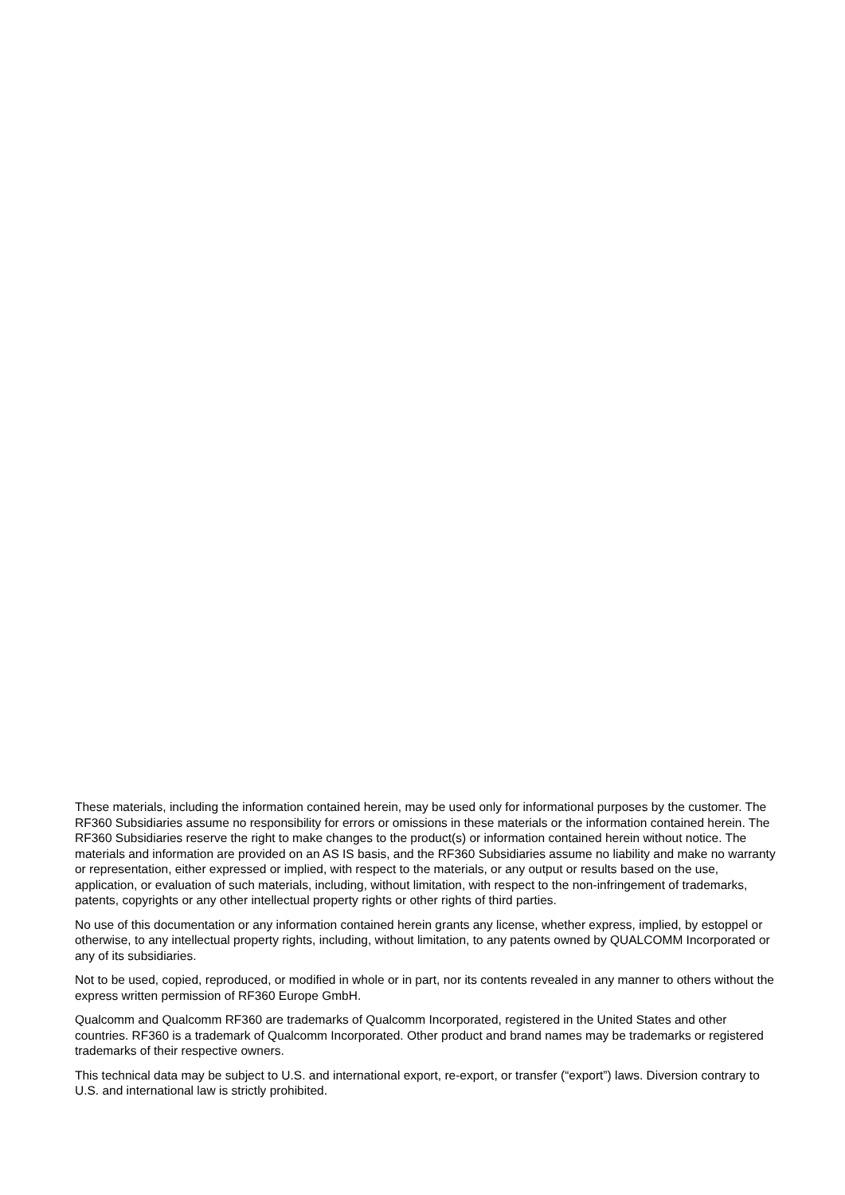These materials, including the information contained herein, may be used only for informational purposes by the customer. The RF360 Subsidiaries assume no responsibility for errors or omissions in these materials or the information contained herein. The RF360 Subsidiaries reserve the right to make changes to the product(s) or information contained herein without notice. The materials and information are provided on an AS IS basis, and the RF360 Subsidiaries assume no liability and make no warranty or representation, either expressed or implied, with respect to the materials, or any output or results based on the use, application, or evaluation of such materials, including, without limitation, with respect to the non-infringement of trademarks, patents, copyrights or any other intellectual property rights or other rights of third parties.
No use of this documentation or any information contained herein grants any license, whether express, implied, by estoppel or otherwise, to any intellectual property rights, including, without limitation, to any patents owned by QUALCOMM Incorporated or any of its subsidiaries.
Not to be used, copied, reproduced, or modified in whole or in part, nor its contents revealed in any manner to others without the express written permission of RF360 Europe GmbH.
Qualcomm and Qualcomm RF360 are trademarks of Qualcomm Incorporated, registered in the United States and other countries. RF360 is a trademark of Qualcomm Incorporated. Other product and brand names may be trademarks or registered trademarks of their respective owners.
This technical data may be subject to U.S. and international export, re-export, or transfer (“export”) laws. Diversion contrary to U.S. and international law is strictly prohibited.